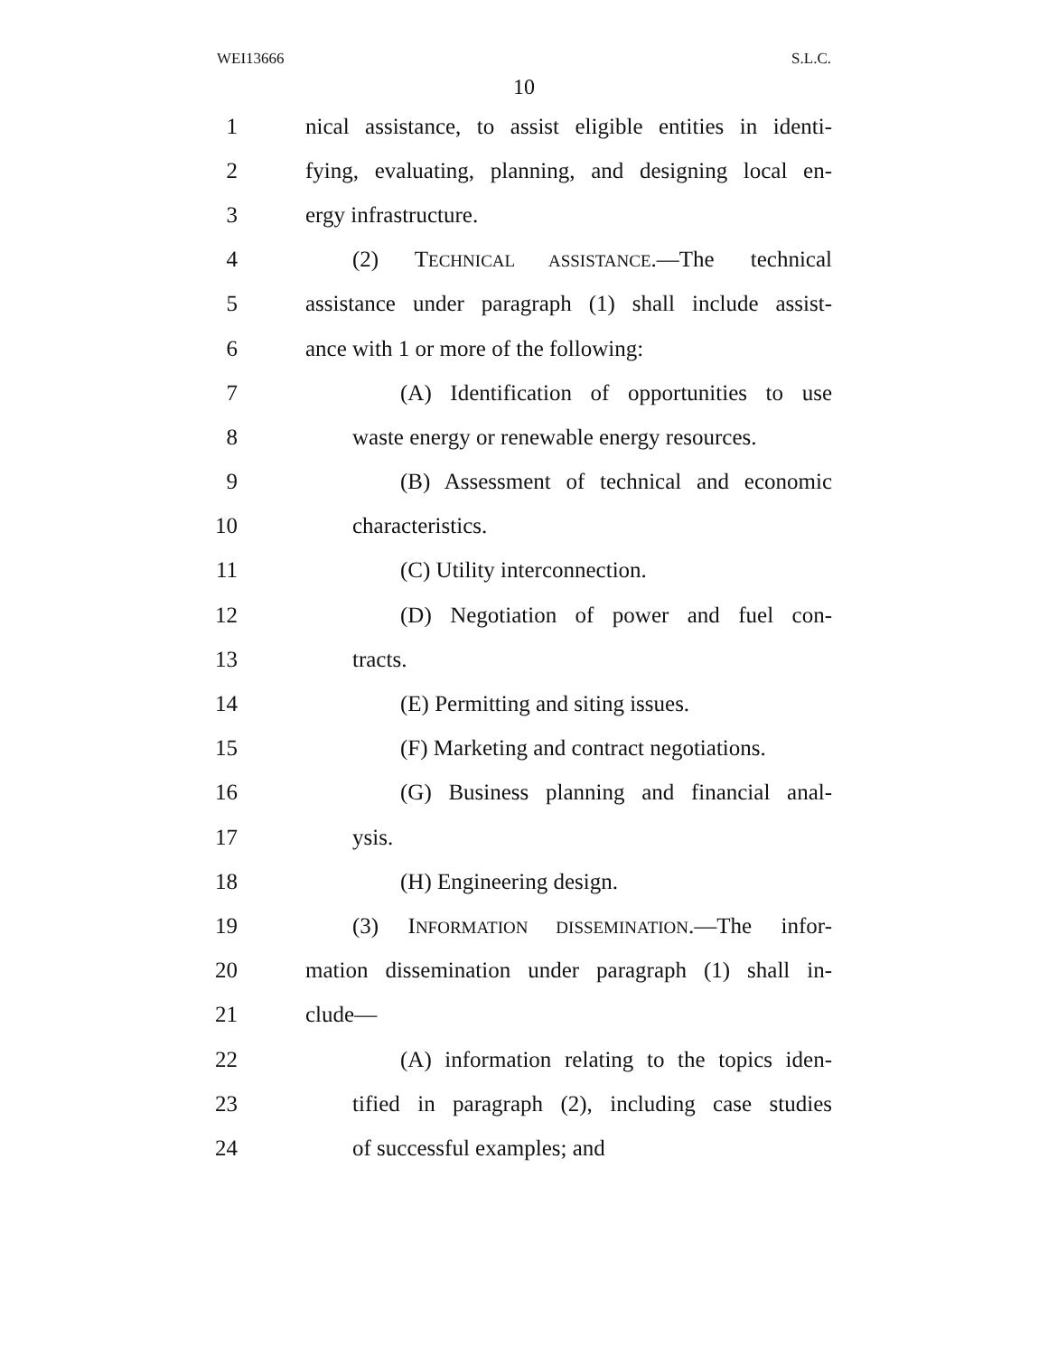WEI13666 S.L.C.
10
1 nical assistance, to assist eligible entities in identi-
2 fying, evaluating, planning, and designing local en-
3 ergy infrastructure.
4 (2) TECHNICAL ASSISTANCE.—The technical
5 assistance under paragraph (1) shall include assist-
6 ance with 1 or more of the following:
7 (A) Identification of opportunities to use
8 waste energy or renewable energy resources.
9 (B) Assessment of technical and economic
10 characteristics.
11 (C) Utility interconnection.
12 (D) Negotiation of power and fuel con-
13 tracts.
14 (E) Permitting and siting issues.
15 (F) Marketing and contract negotiations.
16 (G) Business planning and financial anal-
17 ysis.
18 (H) Engineering design.
19 (3) INFORMATION DISSEMINATION.—The infor-
20 mation dissemination under paragraph (1) shall in-
21 clude—
22 (A) information relating to the topics iden-
23 tified in paragraph (2), including case studies
24 of successful examples; and